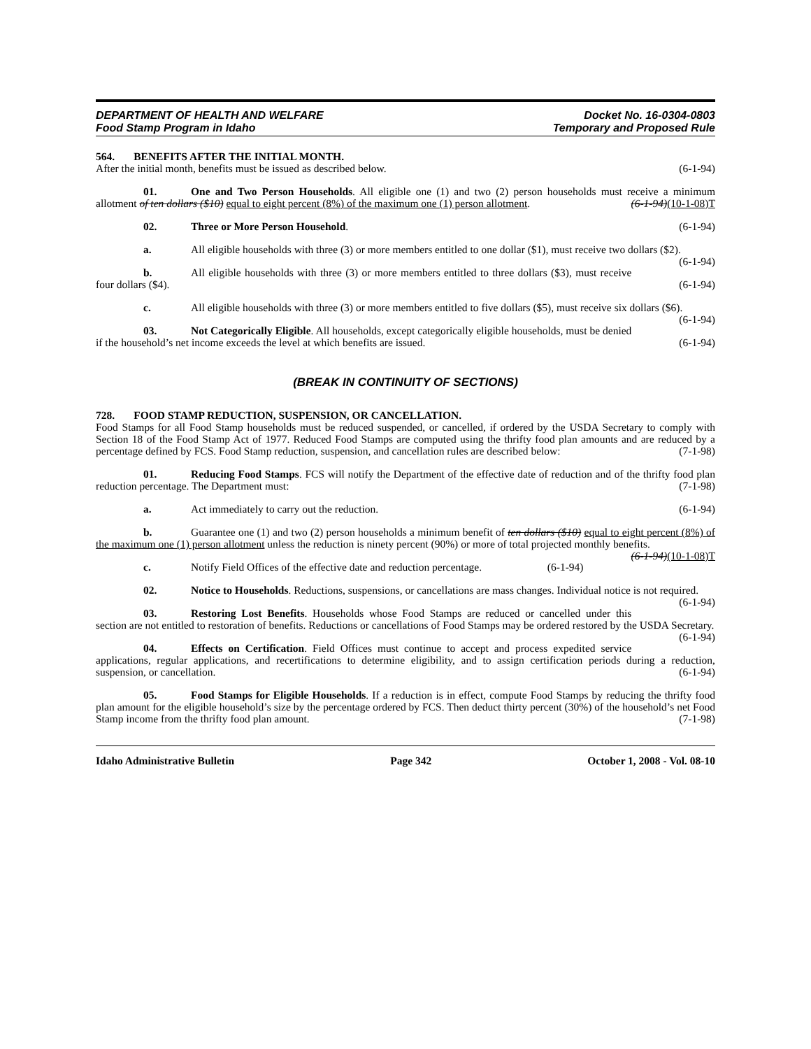DEPARTMENT OF HEALTH AND WELFARE
Food Stamp Program in Idaho
Docket No. 16-0304-0803
Temporary and Proposed Rule
564. BENEFITS AFTER THE INITIAL MONTH.
After the initial month, benefits must be issued as described below. (6-1-94)
01. One and Two Person Households. All eligible one (1) and two (2) person households must receive a minimum allotment of ten dollars ($10) equal to eight percent (8%) of the maximum one (1) person allotment. (6-1-94)(10-1-08)T
02. Three or More Person Household. (6-1-94)
a. All eligible households with three (3) or more members entitled to one dollar ($1), must receive two dollars ($2). (6-1-94)
b. All eligible households with three (3) or more members entitled to three dollars ($3), must receive four dollars ($4). (6-1-94)
c. All eligible households with three (3) or more members entitled to five dollars ($5), must receive six dollars ($6). (6-1-94)
03. Not Categorically Eligible. All households, except categorically eligible households, must be denied if the household’s net income exceeds the level at which benefits are issued. (6-1-94)
(BREAK IN CONTINUITY OF SECTIONS)
728. FOOD STAMP REDUCTION, SUSPENSION, OR CANCELLATION.
Food Stamps for all Food Stamp households must be reduced suspended, or cancelled, if ordered by the USDA Secretary to comply with Section 18 of the Food Stamp Act of 1977. Reduced Food Stamps are computed using the thrifty food plan amounts and are reduced by a percentage defined by FCS. Food Stamp reduction, suspension, and cancellation rules are described below: (7-1-98)
01. Reducing Food Stamps. FCS will notify the Department of the effective date of reduction and of the thrifty food plan reduction percentage. The Department must: (7-1-98)
a. Act immediately to carry out the reduction. (6-1-94)
b. Guarantee one (1) and two (2) person households a minimum benefit of ten dollars ($10) equal to eight percent (8%) of the maximum one (1) person allotment unless the reduction is ninety percent (90%) or more of total projected monthly benefits. (6-1-94)(10-1-08)T
c. Notify Field Offices of the effective date and reduction percentage. (6-1-94)
02. Notice to Households. Reductions, suspensions, or cancellations are mass changes. Individual notice is not required. (6-1-94)
03. Restoring Lost Benefits. Households whose Food Stamps are reduced or cancelled under this section are not entitled to restoration of benefits. Reductions or cancellations of Food Stamps may be ordered restored by the USDA Secretary. (6-1-94)
04. Effects on Certification. Field Offices must continue to accept and process expedited service applications, regular applications, and recertifications to determine eligibility, and to assign certification periods during a reduction, suspension, or cancellation. (6-1-94)
05. Food Stamps for Eligible Households. If a reduction is in effect, compute Food Stamps by reducing the thrifty food plan amount for the eligible household’s size by the percentage ordered by FCS. Then deduct thirty percent (30%) of the household’s net Food Stamp income from the thrifty food plan amount. (7-1-98)
Idaho Administrative Bulletin Page 342 October 1, 2008 - Vol. 08-10